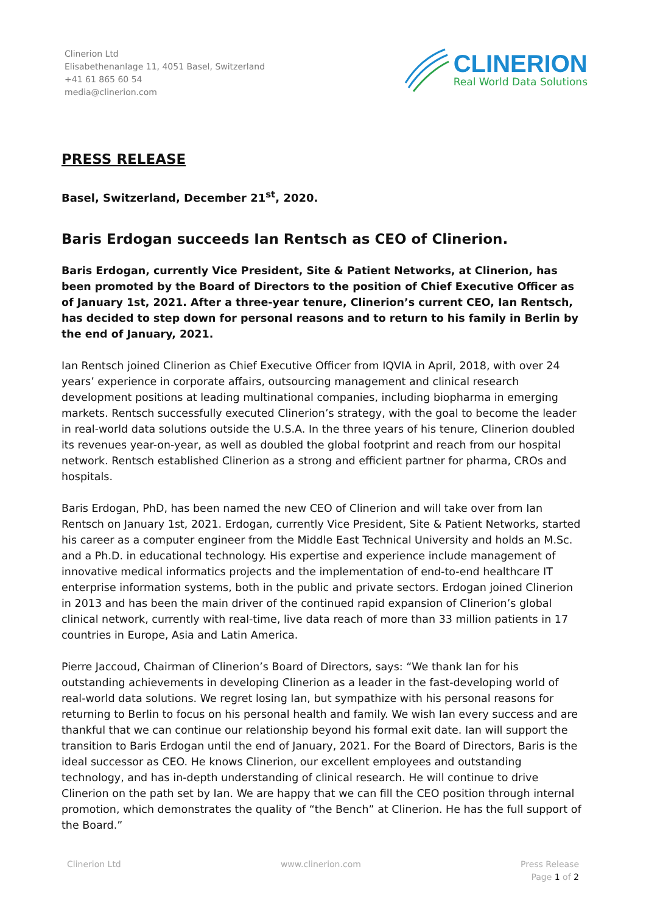Clinerion Ltd
Elisabethenanlage 11, 4051 Basel, Switzerland
+41 61 865 60 54
media@clinerion.com
CLINERION
Real World Data Solutions
PRESS RELEASE
Basel, Switzerland, December 21<sup>st</sup>, 2020.
Baris Erdogan succeeds Ian Rentsch as CEO of Clinerion.
Baris Erdogan, currently Vice President, Site & Patient Networks, at Clinerion, has been promoted by the Board of Directors to the position of Chief Executive Officer as of January 1st, 2021. After a three-year tenure, Clinerion’s current CEO, Ian Rentsch, has decided to step down for personal reasons and to return to his family in Berlin by the end of January, 2021.
Ian Rentsch joined Clinerion as Chief Executive Officer from IQVIA in April, 2018, with over 24 years’ experience in corporate affairs, outsourcing management and clinical research development positions at leading multinational companies, including biopharma in emerging markets. Rentsch successfully executed Clinerion’s strategy, with the goal to become the leader in real-world data solutions outside the U.S.A. In the three years of his tenure, Clinerion doubled its revenues year-on-year, as well as doubled the global footprint and reach from our hospital network. Rentsch established Clinerion as a strong and efficient partner for pharma, CROs and hospitals.
Baris Erdogan, PhD, has been named the new CEO of Clinerion and will take over from Ian Rentsch on January 1st, 2021. Erdogan, currently Vice President, Site & Patient Networks, started his career as a computer engineer from the Middle East Technical University and holds an M.Sc. and a Ph.D. in educational technology. His expertise and experience include management of innovative medical informatics projects and the implementation of end-to-end healthcare IT enterprise information systems, both in the public and private sectors. Erdogan joined Clinerion in 2013 and has been the main driver of the continued rapid expansion of Clinerion’s global clinical network, currently with real-time, live data reach of more than 33 million patients in 17 countries in Europe, Asia and Latin America.
Pierre Jaccoud, Chairman of Clinerion’s Board of Directors, says: “We thank Ian for his outstanding achievements in developing Clinerion as a leader in the fast-developing world of real-world data solutions. We regret losing Ian, but sympathize with his personal reasons for returning to Berlin to focus on his personal health and family. We wish Ian every success and are thankful that we can continue our relationship beyond his formal exit date. Ian will support the transition to Baris Erdogan until the end of January, 2021. For the Board of Directors, Baris is the ideal successor as CEO. He knows Clinerion, our excellent employees and outstanding technology, and has in-depth understanding of clinical research. He will continue to drive Clinerion on the path set by Ian. We are happy that we can fill the CEO position through internal promotion, which demonstrates the quality of “the Bench” at Clinerion. He has the full support of the Board.”
Clinerion Ltd www.clinerion.com Press Release
Page 1 of 2